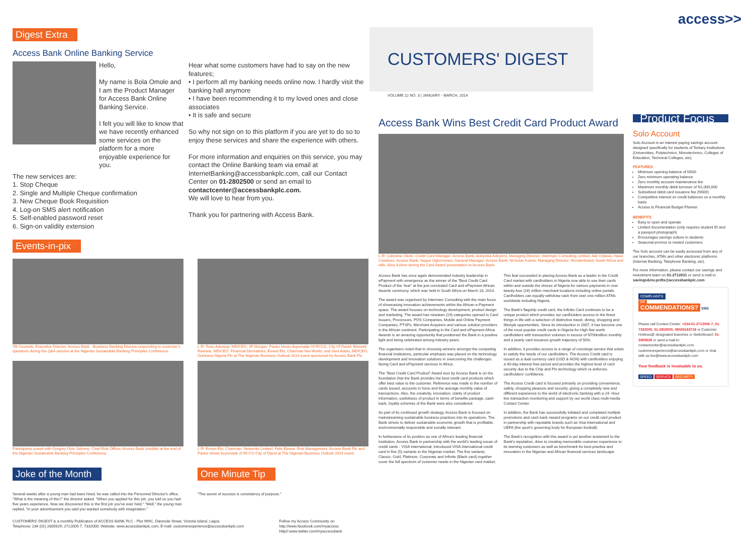Digest Extra
Access Bank Online Banking Service
Hello,
My name is Bola Omole and I am the Product Manager for Access Bank Online Banking Service.
I felt you will like to know that we have recently enhanced some services on the platform for a more enjoyable experience for you.
The new services are:
1. Stop Cheque
2. Single and Multiple Cheque confirmation
3. New Cheque Book Requisition
4. Log-on SMS alert notification
5. Self-enabled password reset
6. Sign-on validity extension
Hear what some customers have had to say on the new features;
• I perform all my banking needs online now. I hardly visit the banking hall anymore
• I have been recommending it to my loved ones and close associates
• It is safe and secure
So why not sign on to this platform if you are yet to do so to enjoy these services and share the experience with others.
For more information and enquiries on this service, you may contact the Online Banking team via email at InternetBanking@accessbankplc.com, call our Contact Center on 01-2802500 or send an email to contactcenter@accessbankplc.com.
We will love to hear from you.
Thank you for partnering with Access Bank.
Events-in-pix
Titi Osuntoki, Executive Director, Access Bank - Business Banking Division responding to customer's questions during the Q&A session at the Nigerian Sustainable Banking Principles Conference.
L-R: Tosin Adewuyi, MD/CEO, JP Morgan; Pastor Idowu Iluyomade Of RCCG, City Of David; Bismark Rewane, MD/CEO, Financial Derivatives; Ernest Ebi, Chairman Net-Works; and Seni Adetu, MD/CEO, Guinness Nigeria Plc at The Nigerian Business Outlook 2014 event sponsored by Access Bank Plc.
Participants posed with Gregory Ovie Jobome, Chief Risk Officer, Access Bank (middle) at the end of the Nigerian Sustainable Banking Principles Conference.
L-R: Ernest Ebi, Chairman, Networks Limited; Felix Ejinwa, Risk Management, Access Bank Plc and Pastor Idowu Iluyomade of RCCG City of David at The Nigerian Business Outlook 2014 event.
Joke of the Month
Several weeks after a young man had been hired, he was called into the Personnel Director's office. "What is the meaning of this?" the director asked. "When you applied for this job, you told us you had five years experience. Now we discovered this is the first job you've ever held." "Well," the young man replied, "in your advertisement you said you wanted somebody with imagination."
One Minute Tip
"The secret of success is consistency of purpose."
CUSTOMERS' DIGEST is a monthly Publication of ACCESS BANK PLC - Plot 999C, Danmole Street, Victoria Island, Lagos.
Telephone: 234 (01) 2805629; 2712005-7, 7332000. Website: www.accessbankplc.com; E-mail: customerexperience@accessbankplc.com
Follow my Access Community on
http://www.facebook.com/myaccess
Http//:www.twitter.com/myaccessbank
access>>
CUSTOMERS' DIGEST
VOLUME 22 NO. 3 | JANUARY - MARCH, 2014
Access Bank Wins Best Credit Card Product Award
L-R: Celestine Okobi, Credit Card Manager, Access Bank; Adeyinka Adeyemi, Managing Director, Intermarc Consulting Limited; Aiki Odiawa, Head, Creatives, Access Bank; Segun Ogbonnewo, General Manager, Access Bank; Nicholas Kuhne, Managing Director, Wunderbrand, South Africa and wife, Alice Kuhne during the Card Award presentation to Access Bank.
Access Bank has once again demonstrated industry leadership in ePayment with emergence as the winner of the "Best Credit Card Product of the Year" at the just concluded Card and ePayment African Awards ceremony, which was held in South Africa on March 18, 2014.
The award was organised by Intermarc Consulting with the main focus of showcasing innovation achievements within the African e-Payment space. The award focuses on technology development, product design and marketing. The award has nineteen (19) categories opened to Card Issuers, Processors, POS Companies, Mobile and Online Payment Companies, PTSPs, Merchant Acquirers and various solution providers in the African continent. Participating in the Card and ePayment Africa Awards is an amazing opportunity that positioned the Bank in a positive light and being celebrated among industry peers.
The organisers noted that in choosing winners amongst the competing financial institutions, particular emphasis was placed on the technology development and innovation solutions in overcoming the challenges facing Card and ePayment services in Africa.
The "Best Credit Card Product" Award won by Access Bank is on the foundation that the Bank provides the best credit card products which offer best value to the customer. Reference was made to the number of cards issued, accounts in force and the average monthly value of transactions. Also, the creativity, innovation, clarity of product information, usefulness of product in terms of benefits package, cash-back, loyalty schemes of the Bank were also considered.
As part of its continued growth strategy, Access Bank is focused on mainstreaming sustainable business practices into its operations. The Bank strives to deliver sustainable economic growth that is profitable, environmentally responsible and socially relevant.
In furtherance of its position as one of Africa's leading financial institution, Access Bank in partnership with the world's leading issuer of credit cards - VISA International, introduced VISA International credit card in five (5) variants to the Nigerian market. The five variants; Classic, Gold, Platinum, Corporate and Infinite (Black card) together cover the full spectrum of customer needs in the Nigerian card market.
This feat succeeded in placing Access Bank as a leader in the Credit Card market with cardholders in Nigeria now able to use their cards within and outside the shores of Nigeria for various payments in over twenty-four (24) million merchant locations including online portals. Cardholders can equally withdraw cash from over one million ATMs worldwide including Nigeria.
The Bank's flagship credit card, the Infinite Card continues to be a unique product which provides our cardholders access to the finest things in life with a selection of distinctive travel, dining, shopping and lifestyle opportunities. Since its introduction in 2007, it has become one of the most popular credit cards in Nigeria for High Net worth cardholders with transaction volumes in excess of N700million monthly and a yearly card issuance growth trajectory of 50%.
In addition, it provides access to a range of concierge service that exists to satisfy the needs of our cardholders. The Access Credit card is issued as a dual currency card (USD & NGN) with cardholders enjoying a 40-day interest-free period and provides the highest level of card security due to the Chip and Pin technology which re-enforces cardholders' confidence.
The Access Credit card is focused primarily on providing convenience, safety, shopping pleasure and security, giving a completely new and different experience to the world of electronic banking with a 24- Hour live transaction monitoring and support by our world class multi-media Contact Center.
In addition, the Bank has successfully initiated and completed multiple promotions and cash back reward programs on our credit card product in partnership with reputable brands such as Visa International and UEFA (the sport's governing body for European football).
The Bank's recognition with this award is yet another testament to the Bank's reputation, drive to creating memorable customer experience to its teeming customers as well as benchmark for best practise and innovation in the Nigerian and African financial services landscape.
Product Focus
Solo Account
Solo Account is an interest paying savings account designed specifically for students of Tertiary Institutions (Universities, Polytechnics, Monotechnics, Colleges of Education, Technical Colleges, etc).
FEATURES
Minimum opening balance of N500
Zero minimum operating balance
Zero monthly account maintenance fee
Maximum monthly debit turnover of N1,000,000
Subsidized debit card issuance fee (N500)
Competitive interest on credit balances on a monthly basis
Access to Financial Budget Planner.
BENEFITS
Easy to open and operate
Limited documentation (only requires student ID and a passport photograph)
Encourages savings culture in students
Seasonal promos to reward customers.
The Solo account can be easily accessed from any of our branches, ATMs and other electronic platforms (Internet Banking, Telephone Banking, etc).
For more information, please contact our savings and investment team on 01-2712031 or send a mail to savings&inv.prdts@accessbankplc.com
COMPLAINTS
OR
COMMENDATIONS? SMS
Please call Contact Center: +234-01-2712005-7, 01-7332000, 01-2802500, 08026163719 or Customer Hotlines@ designated branches or Switchboard: 01-2805629 or send a mail to: contactcenter@accessbankplc.com customerexperience@accessbankplc.com or chat with us live@www.accessbankplc.com
Your feedback is invaluable to us.
SPEED SERVICE SECURITY